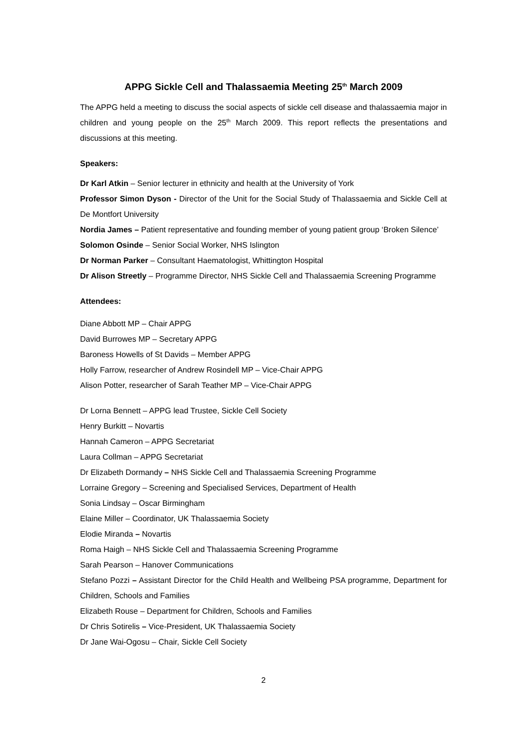APPG Sickle Cell and Thalassaemia Meeting 25<sup>th</sup> March 2009
The APPG held a meeting to discuss the social aspects of sickle cell disease and thalassaemia major in children and young people on the 25<sup>th</sup> March 2009. This report reflects the presentations and discussions at this meeting.
Speakers:
Dr Karl Atkin – Senior lecturer in ethnicity and health at the University of York
Professor Simon Dyson - Director of the Unit for the Social Study of Thalassaemia and Sickle Cell at De Montfort University
Nordia James – Patient representative and founding member of young patient group ‘Broken Silence’
Solomon Osinde – Senior Social Worker, NHS Islington
Dr Norman Parker – Consultant Haematologist, Whittington Hospital
Dr Alison Streetly – Programme Director, NHS Sickle Cell and Thalassaemia Screening Programme
Attendees:
Diane Abbott MP – Chair APPG
David Burrowes MP – Secretary APPG
Baroness Howells of St Davids – Member APPG
Holly Farrow, researcher of Andrew Rosindell MP – Vice-Chair APPG
Alison Potter, researcher of Sarah Teather MP – Vice-Chair APPG
Dr Lorna Bennett – APPG lead Trustee, Sickle Cell Society
Henry Burkitt – Novartis
Hannah Cameron – APPG Secretariat
Laura Collman – APPG Secretariat
Dr Elizabeth Dormandy – NHS Sickle Cell and Thalassaemia Screening Programme
Lorraine Gregory – Screening and Specialised Services, Department of Health
Sonia Lindsay – Oscar Birmingham
Elaine Miller – Coordinator, UK Thalassaemia Society
Elodie Miranda – Novartis
Roma Haigh – NHS Sickle Cell and Thalassaemia Screening Programme
Sarah Pearson – Hanover Communications
Stefano Pozzi – Assistant Director for the Child Health and Wellbeing PSA programme, Department for Children, Schools and Families
Elizabeth Rouse – Department for Children, Schools and Families
Dr Chris Sotirelis – Vice-President, UK Thalassaemia Society
Dr Jane Wai-Ogosu – Chair, Sickle Cell Society
2